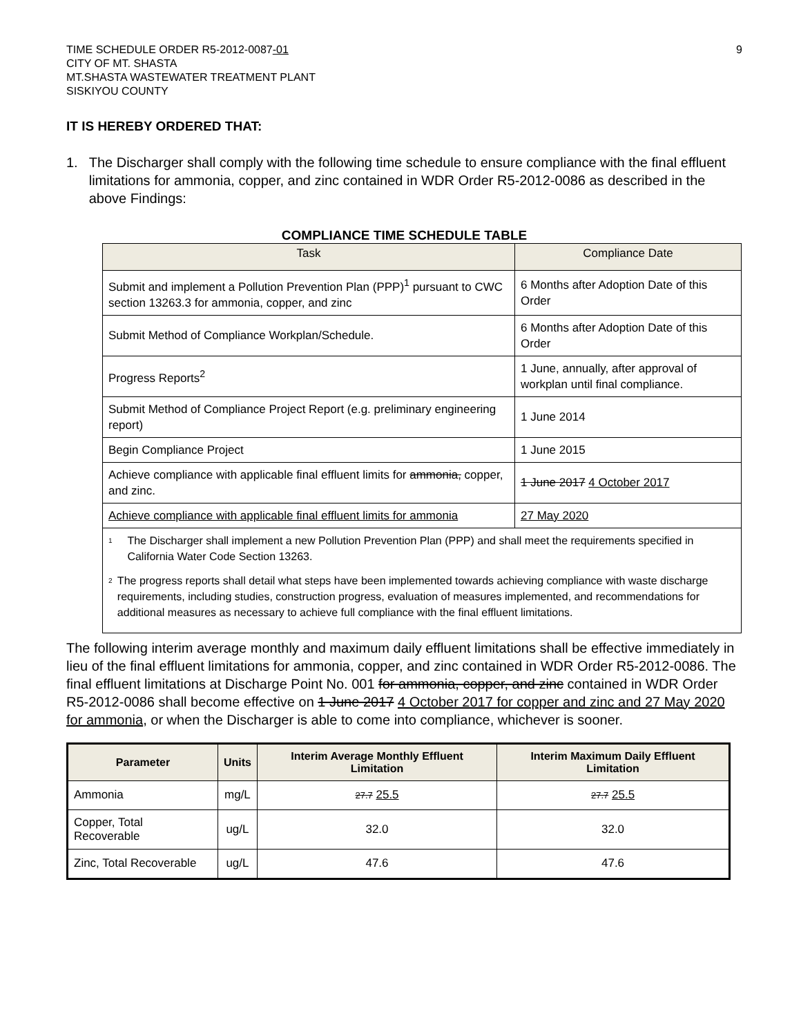TIME SCHEDULE ORDER R5-2012-0087-01
CITY OF MT. SHASTA
MT.SHASTA WASTEWATER TREATMENT PLANT
SISKIYOU COUNTY
9
IT IS HEREBY ORDERED THAT:
1. The Discharger shall comply with the following time schedule to ensure compliance with the final effluent limitations for ammonia, copper, and zinc contained in WDR Order R5-2012-0086 as described in the above Findings:
COMPLIANCE TIME SCHEDULE TABLE
| Task | Compliance Date |
| --- | --- |
| Submit and implement a Pollution Prevention Plan (PPP)<sup>1</sup> pursuant to CWC section 13263.3 for ammonia, copper, and zinc | 6 Months after Adoption Date of this Order |
| Submit Method of Compliance Workplan/Schedule. | 6 Months after Adoption Date of this Order |
| Progress Reports<sup>2</sup> | 1 June, annually, after approval of workplan until final compliance. |
| Submit Method of Compliance Project Report (e.g. preliminary engineering report) | 1 June 2014 |
| Begin Compliance Project | 1 June 2015 |
| Achieve compliance with applicable final effluent limits for ammonia, copper, and zinc. | 1 June 2017 4 October 2017 |
| Achieve compliance with applicable final effluent limits for ammonia | 27 May 2020 |
| <sup>1</sup> The Discharger shall implement a new Pollution Prevention Plan (PPP) and shall meet the requirements specified in California Water Code Section 13263. <sup>2</sup> The progress reports shall detail what steps have been implemented towards achieving compliance with waste discharge requirements, including studies, construction progress, evaluation of measures implemented, and recommendations for additional measures as necessary to achieve full compliance with the final effluent limitations. | |
The following interim average monthly and maximum daily effluent limitations shall be effective immediately in lieu of the final effluent limitations for ammonia, copper, and zinc contained in WDR Order R5-2012-0086. The final effluent limitations at Discharge Point No. 001 for ammonia, copper, and zinc contained in WDR Order R5-2012-0086 shall become effective on 1 June 2017 4 October 2017 for copper and zinc and 27 May 2020 for ammonia, or when the Discharger is able to come into compliance, whichever is sooner.
| Parameter | Units | Interim Average Monthly Effluent Limitation | Interim Maximum Daily Effluent Limitation |
| --- | --- | --- | --- |
| Ammonia | mg/L | 27.7 25.5 | 27.7 25.5 |
| Copper, Total Recoverable | ug/L | 32.0 | 32.0 |
| Zinc, Total Recoverable | ug/L | 47.6 | 47.6 |